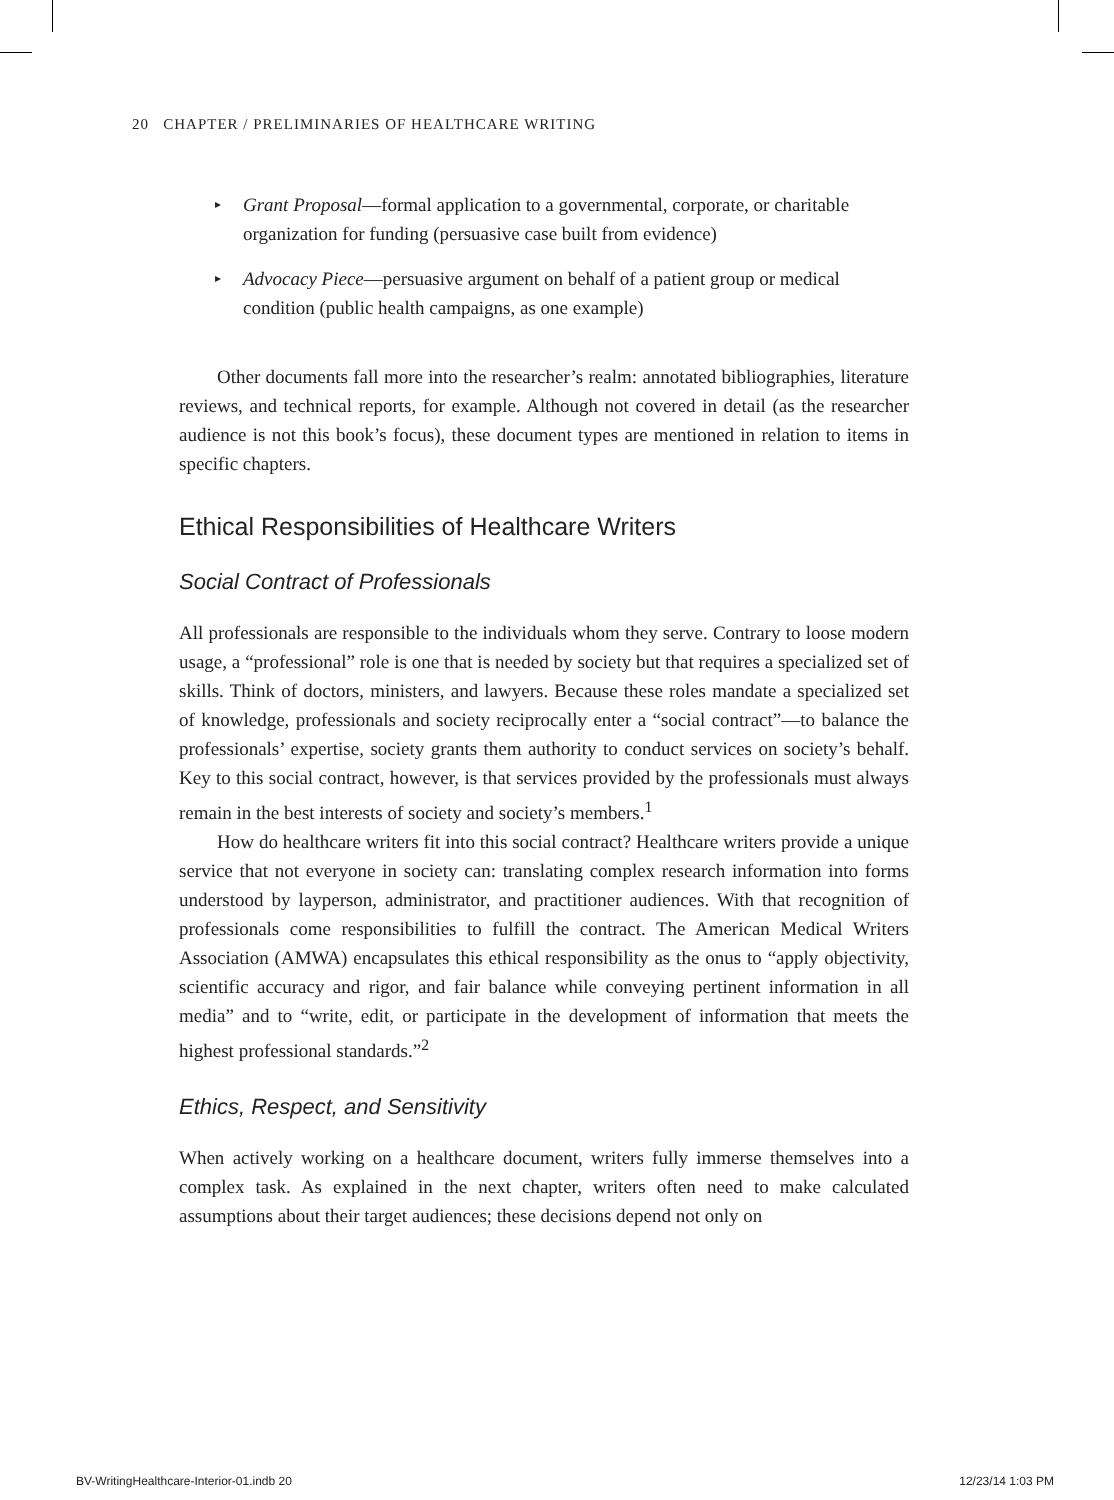20 CHAPTER / PRELIMINARIES OF HEALTHCARE WRITING
▸ Grant Proposal—formal application to a governmental, corporate, or charitable organization for funding (persuasive case built from evidence)
▸ Advocacy Piece—persuasive argument on behalf of a patient group or medical condition (public health campaigns, as one example)
Other documents fall more into the researcher’s realm: annotated bibliographies, literature reviews, and technical reports, for example. Although not covered in detail (as the researcher audience is not this book’s focus), these document types are mentioned in relation to items in specific chapters.
Ethical Responsibilities of Healthcare Writers
Social Contract of Professionals
All professionals are responsible to the individuals whom they serve. Contrary to loose modern usage, a “professional” role is one that is needed by society but that requires a specialized set of skills. Think of doctors, ministers, and lawyers. Because these roles mandate a specialized set of knowledge, professionals and society reciprocally enter a “social contract”—to balance the professionals’ expertise, society grants them authority to conduct services on society’s behalf. Key to this social contract, however, is that services provided by the professionals must always remain in the best interests of society and society’s members.<sup>1</sup>
How do healthcare writers fit into this social contract? Healthcare writers provide a unique service that not everyone in society can: translating complex research information into forms understood by layperson, administrator, and practitioner audiences. With that recognition of professionals come responsibilities to fulfill the contract. The American Medical Writers Association (AMWA) encapsulates this ethical responsibility as the onus to “apply objectivity, scientific accuracy and rigor, and fair balance while conveying pertinent information in all media” and to “write, edit, or participate in the development of information that meets the highest professional standards.”<sup>2</sup>
Ethics, Respect, and Sensitivity
When actively working on a healthcare document, writers fully immerse themselves into a complex task. As explained in the next chapter, writers often need to make calculated assumptions about their target audiences; these decisions depend not only on
BV-WritingHealthcare-Interior-01.indb 20 12/23/14 1:03 PM